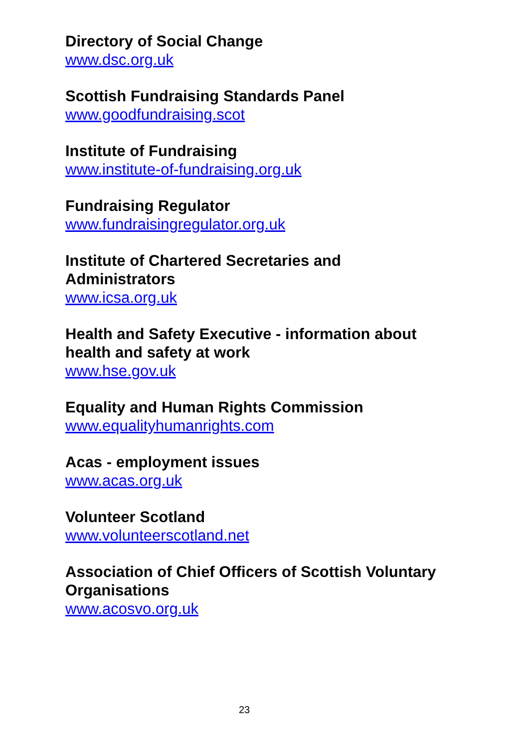Directory of Social Change
www.dsc.org.uk
Scottish Fundraising Standards Panel
www.goodfundraising.scot
Institute of Fundraising
www.institute-of-fundraising.org.uk
Fundraising Regulator
www.fundraisingregulator.org.uk
Institute of Chartered Secretaries and
Administrators
www.icsa.org.uk
Health and Safety Executive - information about
health and safety at work
www.hse.gov.uk
Equality and Human Rights Commission
www.equalityhumanrights.com
Acas - employment issues
www.acas.org.uk
Volunteer Scotland
www.volunteerscotland.net
Association of Chief Officers of Scottish Voluntary
Organisations
www.acosvo.org.uk
23